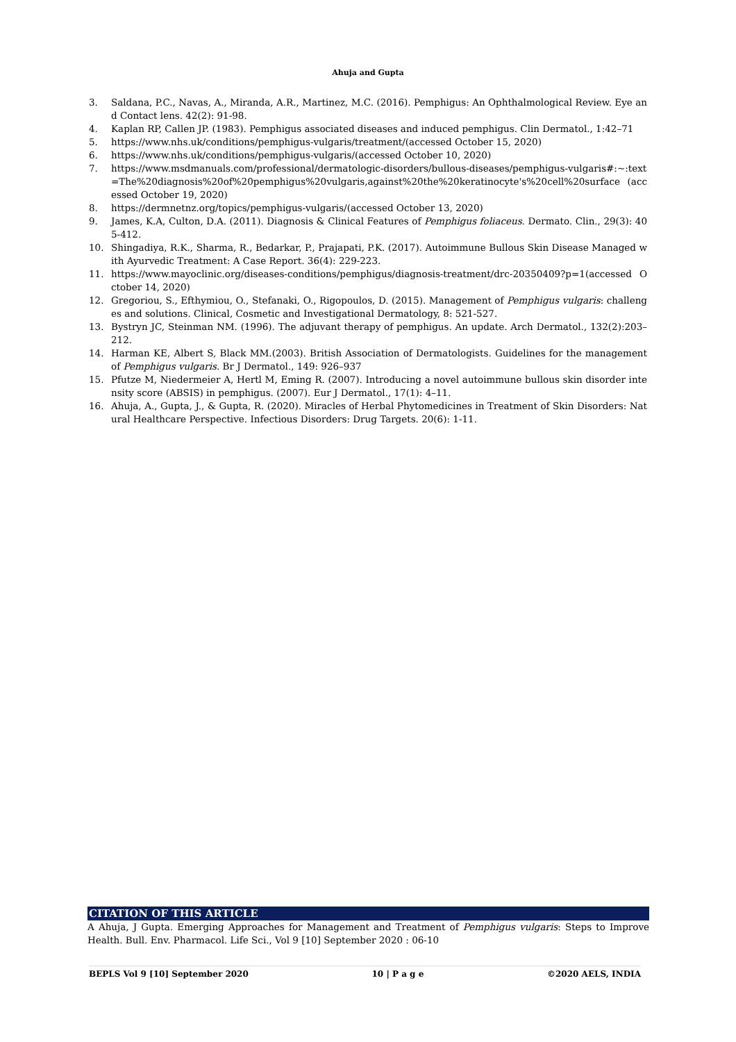Ahuja and Gupta
3. Saldana, P.C., Navas, A., Miranda, A.R., Martinez, M.C. (2016). Pemphigus: An Ophthalmological Review. Eye and Contact lens. 42(2): 91-98.
4. Kaplan RP, Callen JP. (1983). Pemphigus associated diseases and induced pemphigus. Clin Dermatol., 1:42–71
5. https://www.nhs.uk/conditions/pemphigus-vulgaris/treatment/(accessed October 15, 2020)
6. https://www.nhs.uk/conditions/pemphigus-vulgaris/(accessed October 10, 2020)
7. https://www.msdmanuals.com/professional/dermatologic-disorders/bullous-diseases/pemphigus-vulgaris#:~:text=The%20diagnosis%20of%20pemphigus%20vulgaris,against%20the%20keratinocyte's%20cell%20surface (accessed October 19, 2020)
8. https://dermnetnz.org/topics/pemphigus-vulgaris/(accessed October 13, 2020)
9. James, K.A, Culton, D.A. (2011). Diagnosis & Clinical Features of Pemphigus foliaceus. Dermato. Clin., 29(3): 405-412.
10. Shingadiya, R.K., Sharma, R., Bedarkar, P., Prajapati, P.K. (2017). Autoimmune Bullous Skin Disease Managed with Ayurvedic Treatment: A Case Report. 36(4): 229-223.
11. https://www.mayoclinic.org/diseases-conditions/pemphigus/diagnosis-treatment/drc-20350409?p=1(accessed October 14, 2020)
12. Gregoriou, S., Efthymiou, O., Stefanaki, O., Rigopoulos, D. (2015). Management of Pemphigus vulgaris: challenges and solutions. Clinical, Cosmetic and Investigational Dermatology, 8: 521-527.
13. Bystryn JC, Steinman NM. (1996). The adjuvant therapy of pemphigus. An update. Arch Dermatol., 132(2):203–212.
14. Harman KE, Albert S, Black MM.(2003). British Association of Dermatologists. Guidelines for the management of Pemphigus vulgaris. Br J Dermatol., 149: 926–937
15. Pfutze M, Niedermeier A, Hertl M, Eming R. (2007). Introducing a novel autoimmune bullous skin disorder intensity score (ABSIS) in pemphigus. (2007). Eur J Dermatol., 17(1): 4–11.
16. Ahuja, A., Gupta, J., & Gupta, R. (2020). Miracles of Herbal Phytomedicines in Treatment of Skin Disorders: Natural Healthcare Perspective. Infectious Disorders: Drug Targets. 20(6): 1-11.
CITATION OF THIS ARTICLE
A Ahuja, J Gupta. Emerging Approaches for Management and Treatment of Pemphigus vulgaris: Steps to Improve Health. Bull. Env. Pharmacol. Life Sci., Vol 9 [10] September 2020 : 06-10
BEPLS Vol 9 [10] September 2020 10 | P a g e ©2020 AELS, INDIA